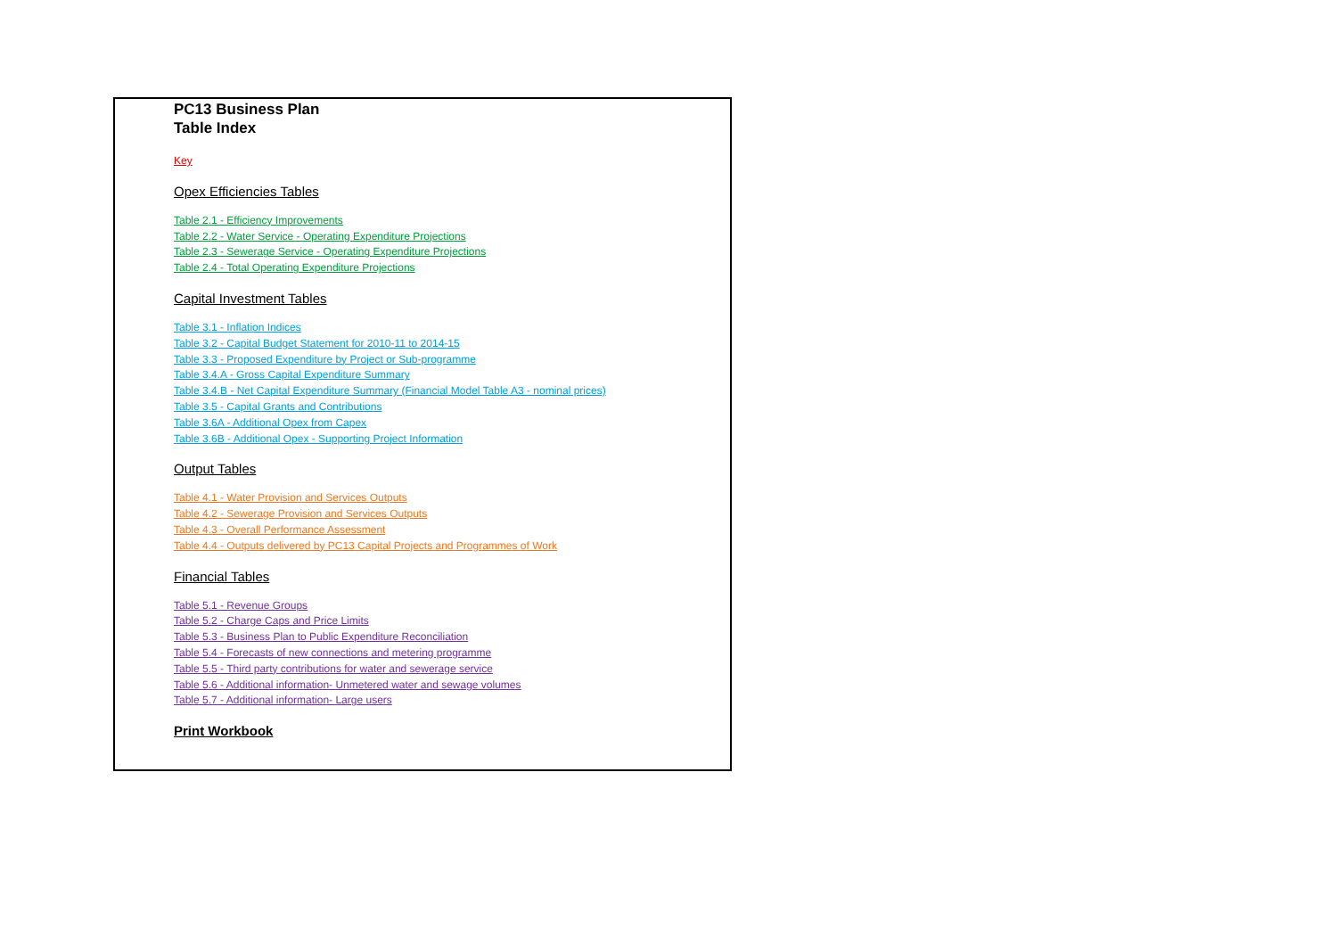PC13 Business Plan
Table Index
Key
Opex Efficiencies Tables
Table 2.1 - Efficiency Improvements
Table 2.2 - Water Service - Operating Expenditure Projections
Table 2.3 - Sewerage Service - Operating Expenditure Projections
Table 2.4 - Total Operating Expenditure Projections
Capital Investment Tables
Table 3.1 - Inflation Indices
Table 3.2 - Capital Budget Statement for 2010-11 to 2014-15
Table 3.3 - Proposed Expenditure by Project or Sub-programme
Table 3.4.A - Gross Capital Expenditure Summary
Table 3.4.B - Net Capital Expenditure Summary (Financial Model Table A3 - nominal prices)
Table 3.5 - Capital Grants and Contributions
Table 3.6A - Additional Opex from Capex
Table 3.6B - Additional Opex - Supporting Project Information
Output Tables
Table 4.1 - Water Provision and Services Outputs
Table 4.2 - Sewerage Provision and Services Outputs
Table 4.3 - Overall Performance Assessment
Table 4.4 - Outputs delivered by PC13 Capital Projects and Programmes of Work
Financial Tables
Table 5.1 - Revenue Groups
Table 5.2 - Charge Caps and Price Limits
Table 5.3 - Business Plan to Public Expenditure Reconciliation
Table 5.4 - Forecasts of new connections and metering programme
Table 5.5 - Third party contributions for water and sewerage service
Table 5.6 - Additional information- Unmetered water and sewage volumes
Table 5.7 - Additional information- Large users
Print Workbook